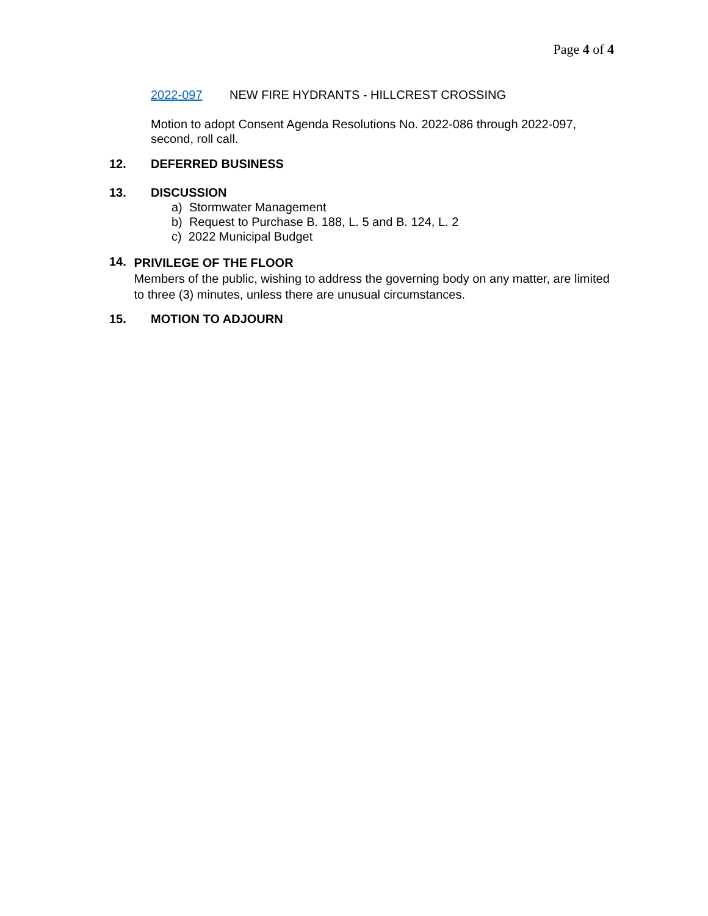Page 4 of 4
2022-097 NEW FIRE HYDRANTS - HILLCREST CROSSING
Motion to adopt Consent Agenda Resolutions No. 2022-086 through 2022-097, second, roll call.
12. DEFERRED BUSINESS
13. DISCUSSION
a) Stormwater Management
b) Request to Purchase B. 188, L. 5 and B. 124, L. 2
c) 2022 Municipal Budget
14.
PRIVILEGE OF THE FLOOR
Members of the public, wishing to address the governing body on any matter, are limited to three (3) minutes, unless there are unusual circumstances.
15. MOTION TO ADJOURN